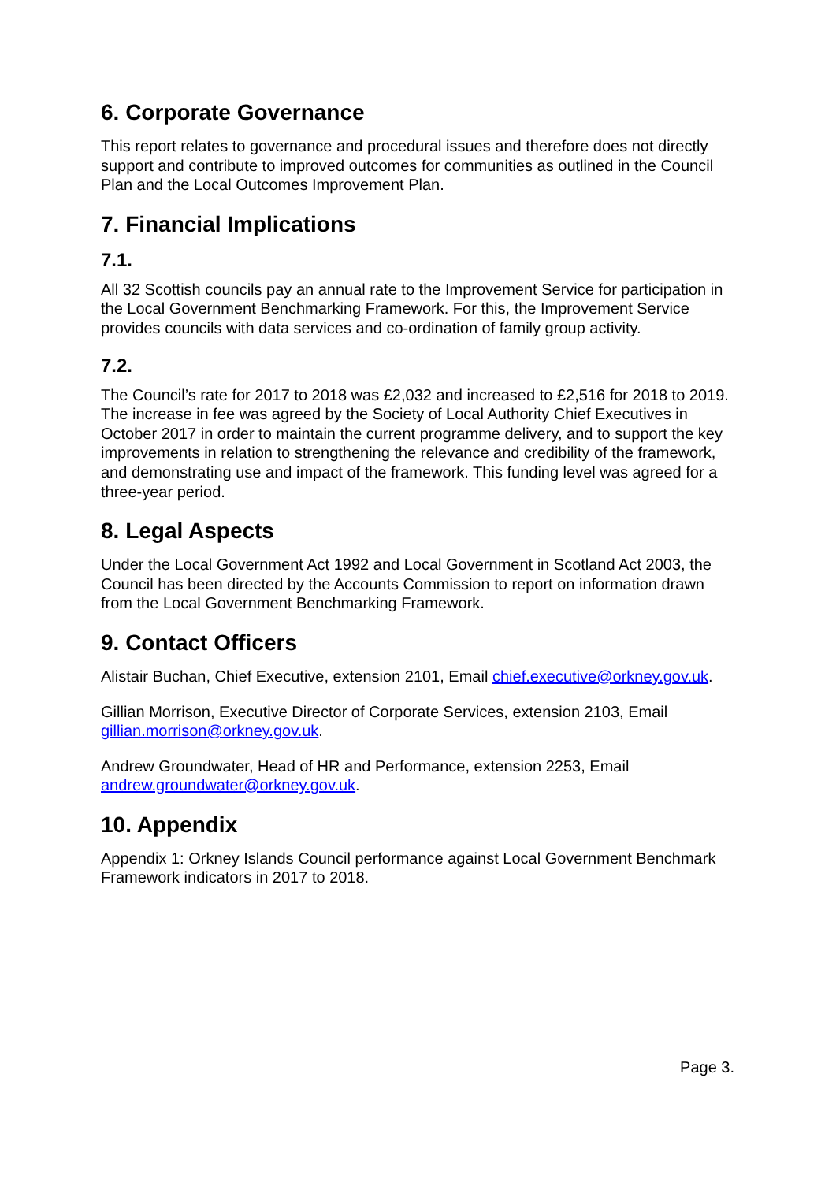6. Corporate Governance
This report relates to governance and procedural issues and therefore does not directly support and contribute to improved outcomes for communities as outlined in the Council Plan and the Local Outcomes Improvement Plan.
7. Financial Implications
7.1.
All 32 Scottish councils pay an annual rate to the Improvement Service for participation in the Local Government Benchmarking Framework. For this, the Improvement Service provides councils with data services and co-ordination of family group activity.
7.2.
The Council’s rate for 2017 to 2018 was £2,032 and increased to £2,516 for 2018 to 2019. The increase in fee was agreed by the Society of Local Authority Chief Executives in October 2017 in order to maintain the current programme delivery, and to support the key improvements in relation to strengthening the relevance and credibility of the framework, and demonstrating use and impact of the framework. This funding level was agreed for a three-year period.
8. Legal Aspects
Under the Local Government Act 1992 and Local Government in Scotland Act 2003, the Council has been directed by the Accounts Commission to report on information drawn from the Local Government Benchmarking Framework.
9. Contact Officers
Alistair Buchan, Chief Executive, extension 2101, Email chief.executive@orkney.gov.uk.
Gillian Morrison, Executive Director of Corporate Services, extension 2103, Email gillian.morrison@orkney.gov.uk.
Andrew Groundwater, Head of HR and Performance, extension 2253, Email andrew.groundwater@orkney.gov.uk.
10. Appendix
Appendix 1: Orkney Islands Council performance against Local Government Benchmark Framework indicators in 2017 to 2018.
Page 3.